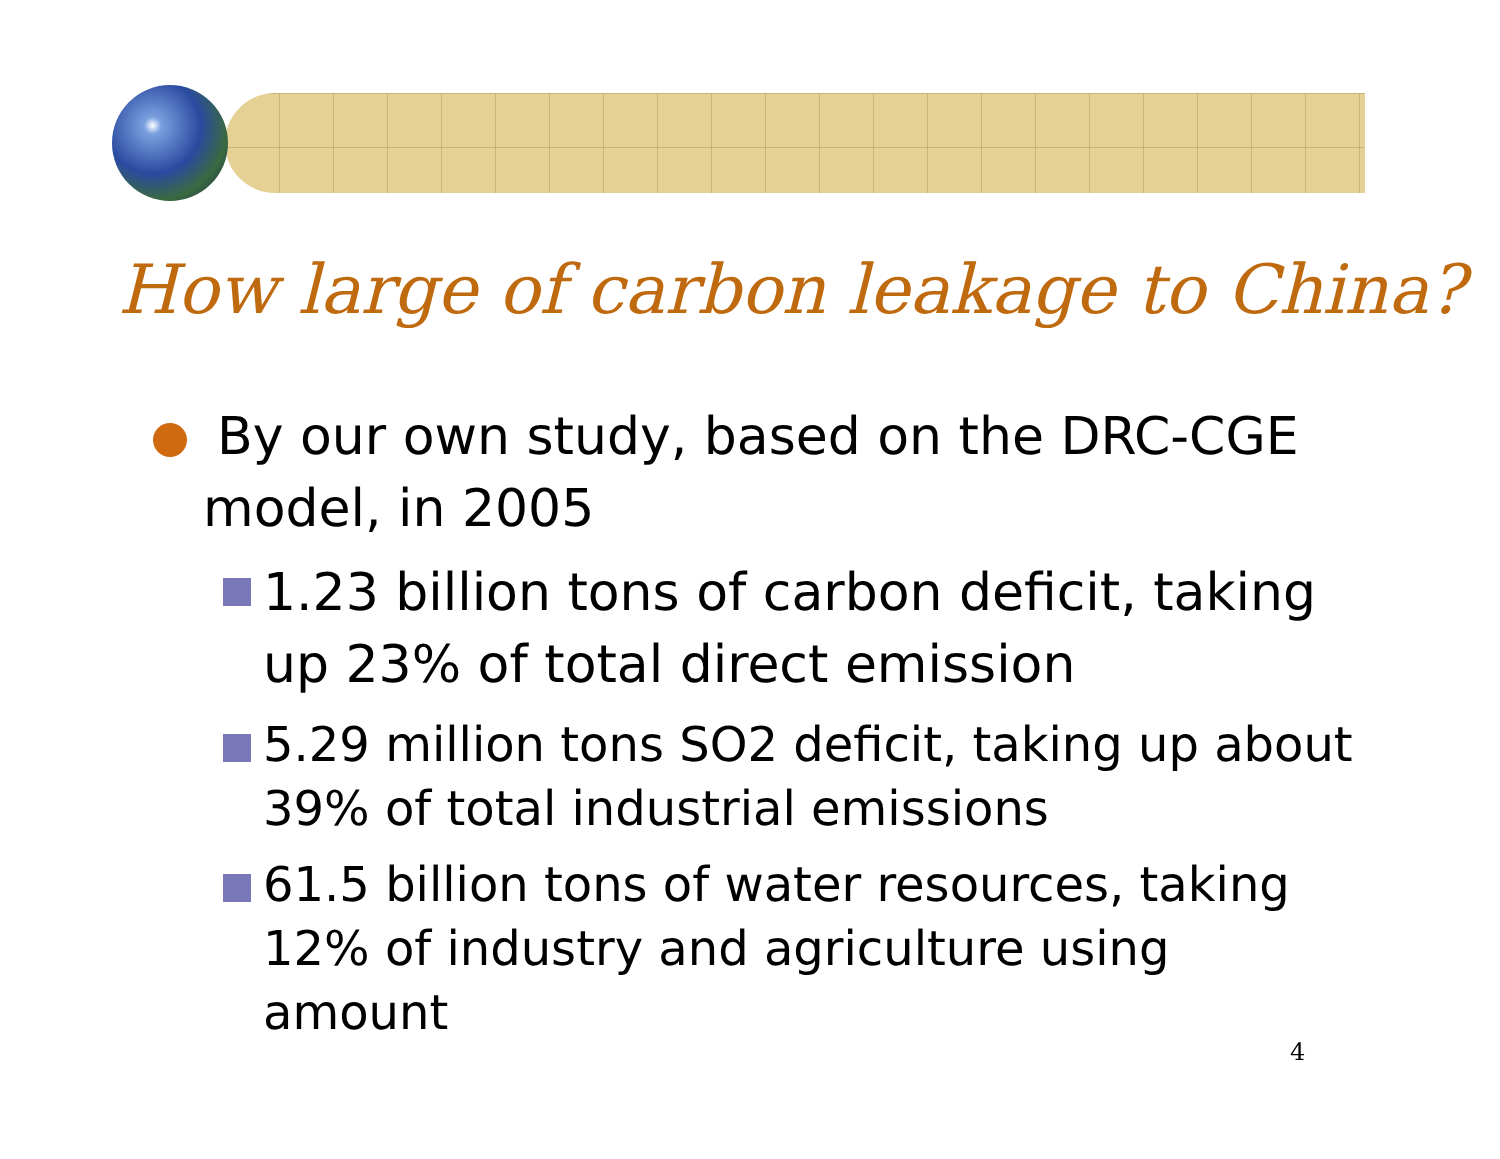How large of carbon leakage to China?
By our own study, based on the DRC-CGE model, in 2005
1.23 billion tons of carbon deficit, taking up 23% of total direct emission
5.29 million tons SO2 deficit, taking up about 39% of total industrial emissions
61.5 billion tons of water resources, taking 12% of industry and agriculture using amount
4